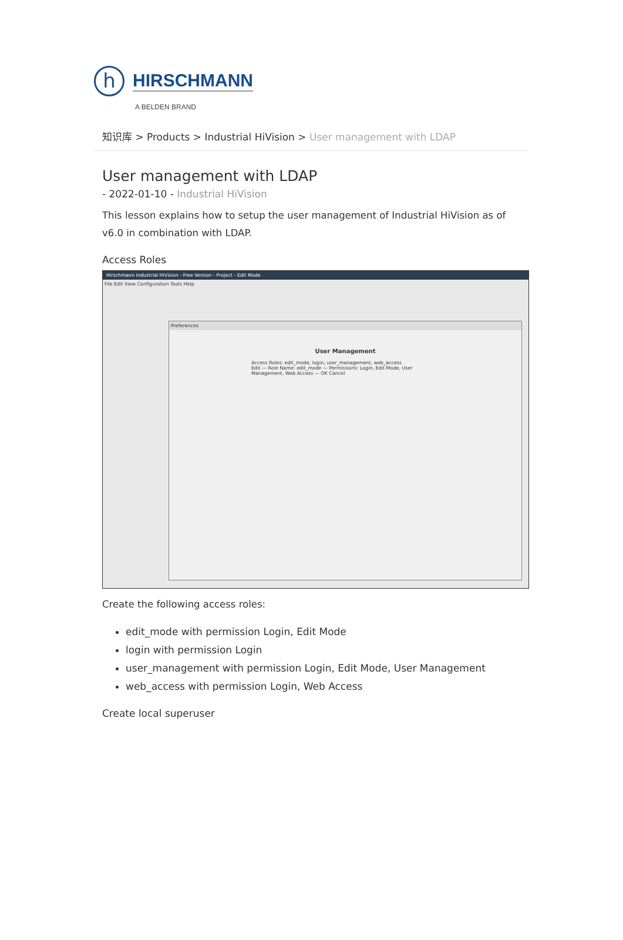h
HIRSCHMANN
A BELDEN BRAND
知识库 > Products > Industrial HiVision > User management with LDAP
User management with LDAP
- 2022-01-10 - Industrial HiVision
This lesson explains how to setup the user management of Industrial HiVision as of v6.0 in combination with LDAP.
Access Roles
Hirschmann Industrial HiVision - Free Version - Project - Edit Mode
File Edit View Configuration Tools Help
Preferences
User Management
Access Roles: edit_mode, login, user_management, web_access
Edit — Role Name: edit_mode — Permissions: Login, Edit Mode, User Management, Web Access — OK Cancel
Create the following access roles:
edit_mode with permission Login, Edit Mode
login with permission Login
user_management with permission Login, Edit Mode, User Management
web_access with permission Login, Web Access
Create local superuser